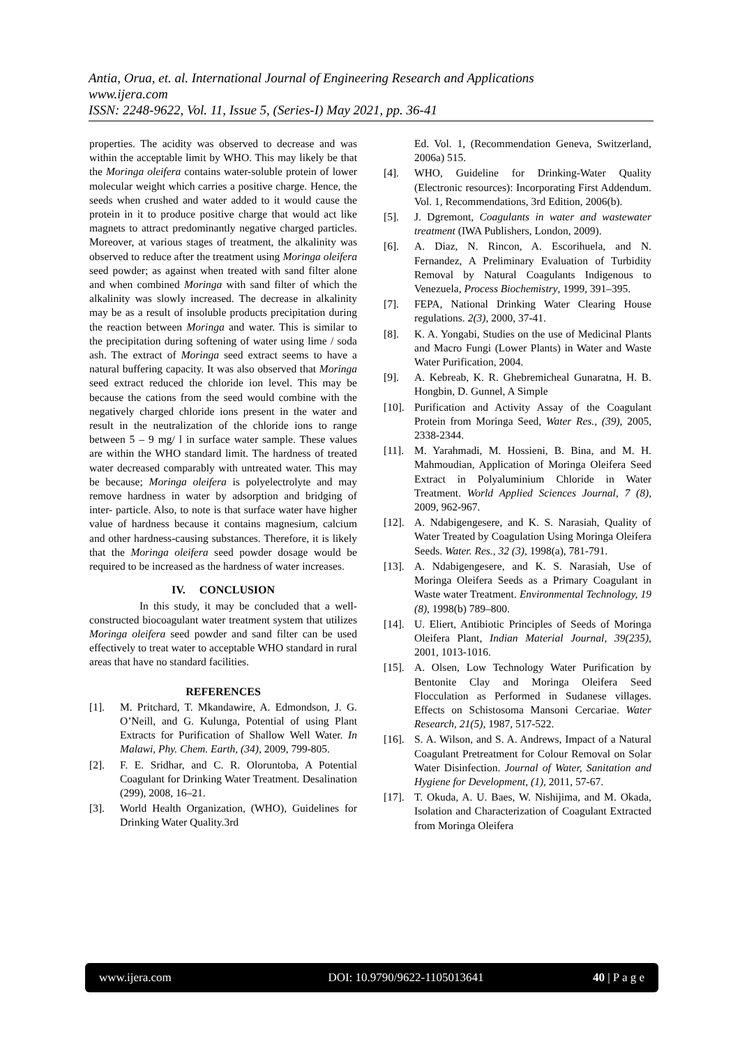Antia, Orua, et. al. International Journal of Engineering Research and Applications
www.ijera.com
ISSN: 2248-9622, Vol. 11, Issue 5, (Series-I) May 2021, pp. 36-41
properties. The acidity was observed to decrease and was within the acceptable limit by WHO. This may likely be that the Moringa oleifera contains water-soluble protein of lower molecular weight which carries a positive charge. Hence, the seeds when crushed and water added to it would cause the protein in it to produce positive charge that would act like magnets to attract predominantly negative charged particles. Moreover, at various stages of treatment, the alkalinity was observed to reduce after the treatment using Moringa oleifera seed powder; as against when treated with sand filter alone and when combined Moringa with sand filter of which the alkalinity was slowly increased. The decrease in alkalinity may be as a result of insoluble products precipitation during the reaction between Moringa and water. This is similar to the precipitation during softening of water using lime / soda ash. The extract of Moringa seed extract seems to have a natural buffering capacity. It was also observed that Moringa seed extract reduced the chloride ion level. This may be because the cations from the seed would combine with the negatively charged chloride ions present in the water and result in the neutralization of the chloride ions to range between 5 – 9 mg/ l in surface water sample. These values are within the WHO standard limit. The hardness of treated water decreased comparably with untreated water. This may be because; Moringa oleifera is polyelectrolyte and may remove hardness in water by adsorption and bridging of inter- particle. Also, to note is that surface water have higher value of hardness because it contains magnesium, calcium and other hardness-causing substances. Therefore, it is likely that the Moringa oleifera seed powder dosage would be required to be increased as the hardness of water increases.
IV. CONCLUSION
In this study, it may be concluded that a well-constructed biocoagulant water treatment system that utilizes Moringa oleifera seed powder and sand filter can be used effectively to treat water to acceptable WHO standard in rural areas that have no standard facilities.
REFERENCES
[1]. M. Pritchard, T. Mkandawire, A. Edmondson, J. G. O’Neill, and G. Kulunga, Potential of using Plant Extracts for Purification of Shallow Well Water. In Malawi, Phy. Chem. Earth, (34), 2009, 799-805.
[2]. F. E. Sridhar, and C. R. Oloruntoba, A Potential Coagulant for Drinking Water Treatment. Desalination (299), 2008, 16–21.
[3]. World Health Organization, (WHO), Guidelines for Drinking Water Quality.3rd
Ed. Vol. 1, (Recommendation Geneva, Switzerland, 2006a) 515.
[4]. WHO, Guideline for Drinking-Water Quality (Electronic resources): Incorporating First Addendum. Vol. 1, Recommendations, 3rd Edition, 2006(b).
[5]. J. Dgremont, Coagulants in water and wastewater treatment (IWA Publishers, London, 2009).
[6]. A. Diaz, N. Rincon, A. Escorihuela, and N. Fernandez, A Preliminary Evaluation of Turbidity Removal by Natural Coagulants Indigenous to Venezuela, Process Biochemistry, 1999, 391–395.
[7]. FEPA, National Drinking Water Clearing House regulations. 2(3), 2000, 37-41.
[8]. K. A. Yongabi, Studies on the use of Medicinal Plants and Macro Fungi (Lower Plants) in Water and Waste Water Purification, 2004.
[9]. A. Kebreab, K. R. Ghebremicheal Gunaratna, H. B. Hongbin, D. Gunnel, A Simple
[10]. Purification and Activity Assay of the Coagulant Protein from Moringa Seed, Water Res., (39), 2005, 2338-2344.
[11]. M. Yarahmadi, M. Hossieni, B. Bina, and M. H. Mahmoudian, Application of Moringa Oleifera Seed Extract in Polyaluminium Chloride in Water Treatment. World Applied Sciences Journal, 7 (8), 2009, 962-967.
[12]. A. Ndabigengesere, and K. S. Narasiah, Quality of Water Treated by Coagulation Using Moringa Oleifera Seeds. Water. Res., 32 (3), 1998(a), 781-791.
[13]. A. Ndabigengesere, and K. S. Narasiah, Use of Moringa Oleifera Seeds as a Primary Coagulant in Waste water Treatment. Environmental Technology, 19 (8), 1998(b) 789–800.
[14]. U. Eliert, Antibiotic Principles of Seeds of Moringa Oleifera Plant, Indian Material Journal, 39(235), 2001, 1013-1016.
[15]. A. Olsen, Low Technology Water Purification by Bentonite Clay and Moringa Oleifera Seed Flocculation as Performed in Sudanese villages. Effects on Schistosoma Mansoni Cercariae. Water Research, 21(5), 1987, 517-522.
[16]. S. A. Wilson, and S. A. Andrews, Impact of a Natural Coagulant Pretreatment for Colour Removal on Solar Water Disinfection. Journal of Water, Sanitation and Hygiene for Development, (1), 2011, 57-67.
[17]. T. Okuda, A. U. Baes, W. Nishijima, and M. Okada, Isolation and Characterization of Coagulant Extracted from Moringa Oleifera
www.ijera.com DOI: 10.9790/9622-1105013641 40 | P a g e